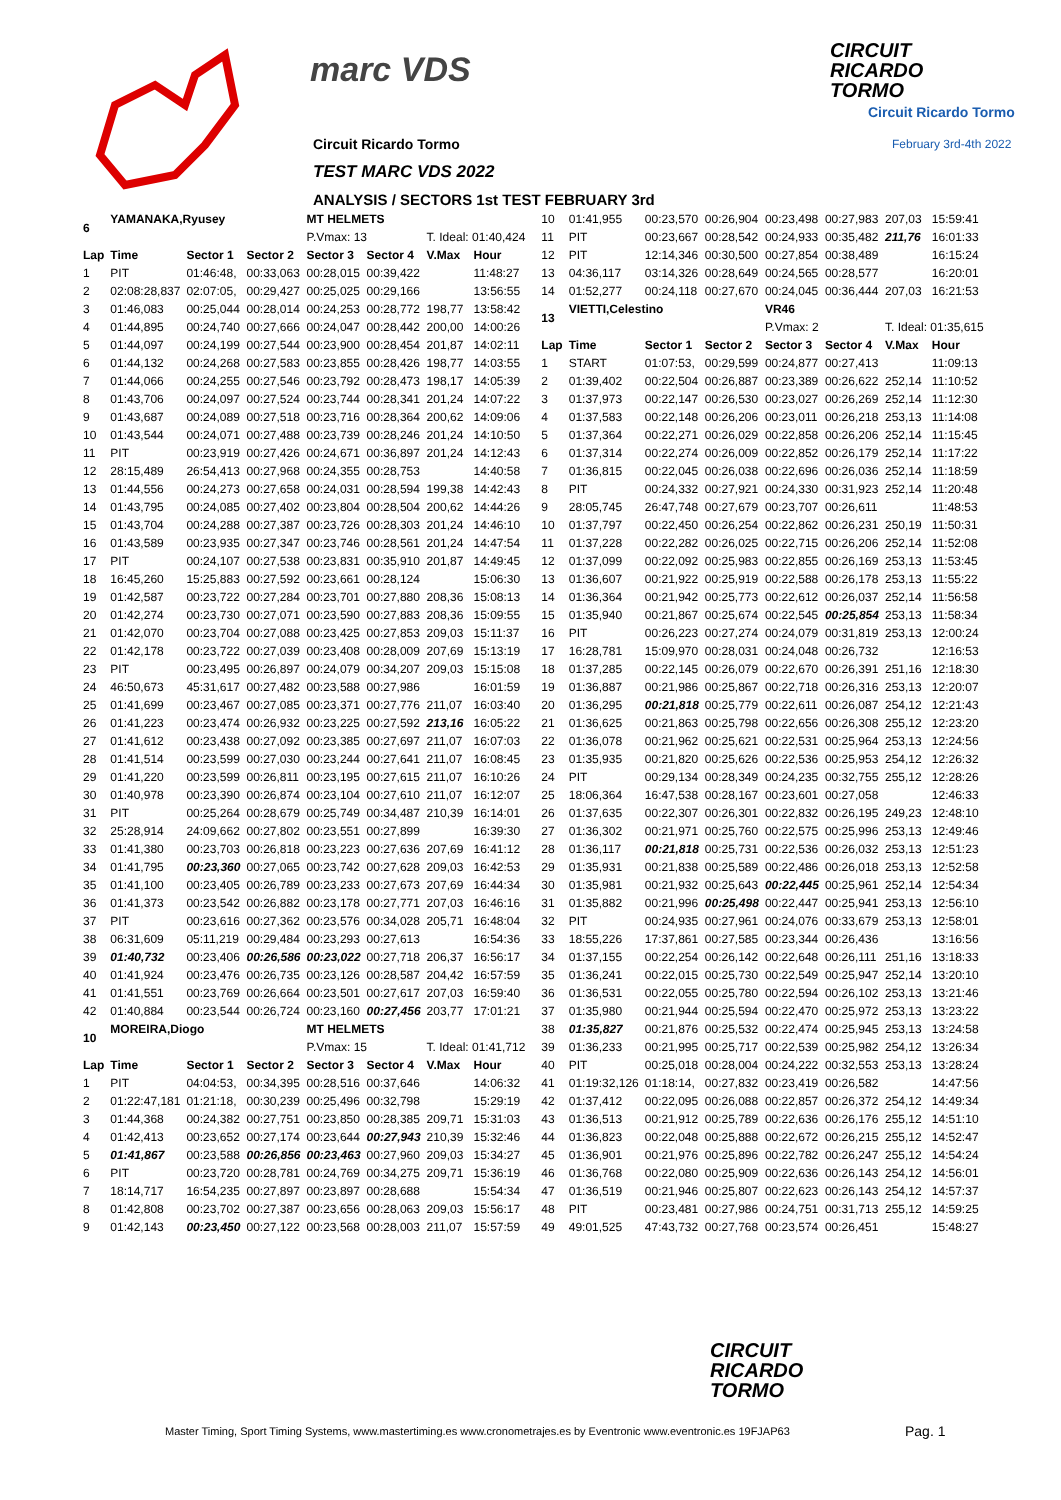marc VDS
CIRCUIT
RICARDO
TORMO
Circuit Ricardo Tormo
February 3rd-4th 2022
Circuit Ricardo Tormo
TEST MARC VDS 2022
ANALYSIS / SECTORS 1st TEST FEBRUARY 3rd
| 6 | YAMANAKA,Ryusey | | | MT HELMETS | | | |
| --- | --- | --- | --- | --- | --- | --- | --- |
| | | | | P.Vmax: 13 | | T. Ideal: 01:40,424 | |
| Lap | Time | Sector 1 | Sector 2 | Sector 3 | Sector 4 | V.Max | Hour |
| 1 | PIT | 01:46:48, | 00:33,063 | 00:28,015 | 00:39,422 | | 11:48:27 |
| 2 | 02:08:28,837 | 02:07:05, | 00:29,427 | 00:25,025 | 00:29,166 | | 13:56:55 |
| 3 | 01:46,083 | 00:25,044 | 00:28,014 | 00:24,253 | 00:28,772 | 198,77 | 13:58:42 |
| 4 | 01:44,895 | 00:24,740 | 00:27,666 | 00:24,047 | 00:28,442 | 200,00 | 14:00:26 |
| 5 | 01:44,097 | 00:24,199 | 00:27,544 | 00:23,900 | 00:28,454 | 201,87 | 14:02:11 |
| 6 | 01:44,132 | 00:24,268 | 00:27,583 | 00:23,855 | 00:28,426 | 198,77 | 14:03:55 |
| 7 | 01:44,066 | 00:24,255 | 00:27,546 | 00:23,792 | 00:28,473 | 198,17 | 14:05:39 |
| 8 | 01:43,706 | 00:24,097 | 00:27,524 | 00:23,744 | 00:28,341 | 201,24 | 14:07:22 |
| 9 | 01:43,687 | 00:24,089 | 00:27,518 | 00:23,716 | 00:28,364 | 200,62 | 14:09:06 |
| 10 | 01:43,544 | 00:24,071 | 00:27,488 | 00:23,739 | 00:28,246 | 201,24 | 14:10:50 |
| 11 | PIT | 00:23,919 | 00:27,426 | 00:24,671 | 00:36,897 | 201,24 | 14:12:43 |
| 12 | 28:15,489 | 26:54,413 | 00:27,968 | 00:24,355 | 00:28,753 | | 14:40:58 |
| 13 | 01:44,556 | 00:24,273 | 00:27,658 | 00:24,031 | 00:28,594 | 199,38 | 14:42:43 |
| 14 | 01:43,795 | 00:24,085 | 00:27,402 | 00:23,804 | 00:28,504 | 200,62 | 14:44:26 |
| 15 | 01:43,704 | 00:24,288 | 00:27,387 | 00:23,726 | 00:28,303 | 201,24 | 14:46:10 |
| 16 | 01:43,589 | 00:23,935 | 00:27,347 | 00:23,746 | 00:28,561 | 201,24 | 14:47:54 |
| 17 | PIT | 00:24,107 | 00:27,538 | 00:23,831 | 00:35,910 | 201,87 | 14:49:45 |
| 18 | 16:45,260 | 15:25,883 | 00:27,592 | 00:23,661 | 00:28,124 | | 15:06:30 |
| 19 | 01:42,587 | 00:23,722 | 00:27,284 | 00:23,701 | 00:27,880 | 208,36 | 15:08:13 |
| 20 | 01:42,274 | 00:23,730 | 00:27,071 | 00:23,590 | 00:27,883 | 208,36 | 15:09:55 |
| 21 | 01:42,070 | 00:23,704 | 00:27,088 | 00:23,425 | 00:27,853 | 209,03 | 15:11:37 |
| 22 | 01:42,178 | 00:23,722 | 00:27,039 | 00:23,408 | 00:28,009 | 207,69 | 15:13:19 |
| 23 | PIT | 00:23,495 | 00:26,897 | 00:24,079 | 00:34,207 | 209,03 | 15:15:08 |
| 24 | 46:50,673 | 45:31,617 | 00:27,482 | 00:23,588 | 00:27,986 | | 16:01:59 |
| 25 | 01:41,699 | 00:23,467 | 00:27,085 | 00:23,371 | 00:27,776 | 211,07 | 16:03:40 |
| 26 | 01:41,223 | 00:23,474 | 00:26,932 | 00:23,225 | 00:27,592 | 213,16 | 16:05:22 |
| 27 | 01:41,612 | 00:23,438 | 00:27,092 | 00:23,385 | 00:27,697 | 211,07 | 16:07:03 |
| 28 | 01:41,514 | 00:23,599 | 00:27,030 | 00:23,244 | 00:27,641 | 211,07 | 16:08:45 |
| 29 | 01:41,220 | 00:23,599 | 00:26,811 | 00:23,195 | 00:27,615 | 211,07 | 16:10:26 |
| 30 | 01:40,978 | 00:23,390 | 00:26,874 | 00:23,104 | 00:27,610 | 211,07 | 16:12:07 |
| 31 | PIT | 00:25,264 | 00:28,679 | 00:25,749 | 00:34,487 | 210,39 | 16:14:01 |
| 32 | 25:28,914 | 24:09,662 | 00:27,802 | 00:23,551 | 00:27,899 | | 16:39:30 |
| 33 | 01:41,380 | 00:23,703 | 00:26,818 | 00:23,223 | 00:27,636 | 207,69 | 16:41:12 |
| 34 | 01:41,795 | 00:23,360 | 00:27,065 | 00:23,742 | 00:27,628 | 209,03 | 16:42:53 |
| 35 | 01:41,100 | 00:23,405 | 00:26,789 | 00:23,233 | 00:27,673 | 207,69 | 16:44:34 |
| 36 | 01:41,373 | 00:23,542 | 00:26,882 | 00:23,178 | 00:27,771 | 207,03 | 16:46:16 |
| 37 | PIT | 00:23,616 | 00:27,362 | 00:23,576 | 00:34,028 | 205,71 | 16:48:04 |
| 38 | 06:31,609 | 05:11,219 | 00:29,484 | 00:23,293 | 00:27,613 | | 16:54:36 |
| 39 | 01:40,732 | 00:23,406 | 00:26,586 | 00:23,022 | 00:27,718 | 206,37 | 16:56:17 |
| 40 | 01:41,924 | 00:23,476 | 00:26,735 | 00:23,126 | 00:28,587 | 204,42 | 16:57:59 |
| 41 | 01:41,551 | 00:23,769 | 00:26,664 | 00:23,501 | 00:27,617 | 207,03 | 16:59:40 |
| 42 | 01:40,884 | 00:23,544 | 00:26,724 | 00:23,160 | 00:27,456 | 203,77 | 17:01:21 |
| 10 | MOREIRA,Diogo | | | MT HELMETS | | | |
| | | | | P.Vmax: 15 | | T. Ideal: 01:41,712 | |
| Lap | Time | Sector 1 | Sector 2 | Sector 3 | Sector 4 | V.Max | Hour |
| 1 | PIT | 04:04:53, | 00:34,395 | 00:28,516 | 00:37,646 | | 14:06:32 |
| 2 | 01:22:47,181 | 01:21:18, | 00:30,239 | 00:25,496 | 00:32,798 | | 15:29:19 |
| 3 | 01:44,368 | 00:24,382 | 00:27,751 | 00:23,850 | 00:28,385 | 209,71 | 15:31:03 |
| 4 | 01:42,413 | 00:23,652 | 00:27,174 | 00:23,644 | 00:27,943 | 210,39 | 15:32:46 |
| 5 | 01:41,867 | 00:23,588 | 00:26,856 | 00:23,463 | 00:27,960 | 209,03 | 15:34:27 |
| 6 | PIT | 00:23,720 | 00:28,781 | 00:24,769 | 00:34,275 | 209,71 | 15:36:19 |
| 7 | 18:14,717 | 16:54,235 | 00:27,897 | 00:23,897 | 00:28,688 | | 15:54:34 |
| 8 | 01:42,808 | 00:23,702 | 00:27,387 | 00:23,656 | 00:28,063 | 209,03 | 15:56:17 |
| 9 | 01:42,143 | 00:23,450 | 00:27,122 | 00:23,568 | 00:28,003 | 211,07 | 15:57:59 |
| 10 | 01:41,955 | 00:23,570 | 00:26,904 | 00:23,498 | 00:27,983 | 207,03 | 15:59:41 |
| 11 | PIT | 00:23,667 | 00:28,542 | 00:24,933 | 00:35,482 | 211,76 | 16:01:33 |
| 12 | PIT | 12:14,346 | 00:30,500 | 00:27,854 | 00:38,489 | | 16:15:24 |
| 13 | 04:36,117 | 03:14,326 | 00:28,649 | 00:24,565 | 00:28,577 | | 16:20:01 |
| 14 | 01:52,277 | 00:24,118 | 00:27,670 | 00:24,045 | 00:36,444 | 207,03 | 16:21:53 |
| 13 | VIETTI,Celestino | | | VR46 | | | |
| | | | | P.Vmax: 2 | | T. Ideal: 01:35,615 | |
| Lap | Time | Sector 1 | Sector 2 | Sector 3 | Sector 4 | V.Max | Hour |
| 1 | START | 01:07:53, | 00:29,599 | 00:24,877 | 00:27,413 | | 11:09:13 |
| 2 | 01:39,402 | 00:22,504 | 00:26,887 | 00:23,389 | 00:26,622 | 252,14 | 11:10:52 |
| 3 | 01:37,973 | 00:22,147 | 00:26,530 | 00:23,027 | 00:26,269 | 252,14 | 11:12:30 |
| 4 | 01:37,583 | 00:22,148 | 00:26,206 | 00:23,011 | 00:26,218 | 253,13 | 11:14:08 |
| 5 | 01:37,364 | 00:22,271 | 00:26,029 | 00:22,858 | 00:26,206 | 252,14 | 11:15:45 |
| 6 | 01:37,314 | 00:22,274 | 00:26,009 | 00:22,852 | 00:26,179 | 252,14 | 11:17:22 |
| 7 | 01:36,815 | 00:22,045 | 00:26,038 | 00:22,696 | 00:26,036 | 252,14 | 11:18:59 |
| 8 | PIT | 00:24,332 | 00:27,921 | 00:24,330 | 00:31,923 | 252,14 | 11:20:48 |
| 9 | 28:05,745 | 26:47,748 | 00:27,679 | 00:23,707 | 00:26,611 | | 11:48:53 |
| 10 | 01:37,797 | 00:22,450 | 00:26,254 | 00:22,862 | 00:26,231 | 250,19 | 11:50:31 |
| 11 | 01:37,228 | 00:22,282 | 00:26,025 | 00:22,715 | 00:26,206 | 252,14 | 11:52:08 |
| 12 | 01:37,099 | 00:22,092 | 00:25,983 | 00:22,855 | 00:26,169 | 253,13 | 11:53:45 |
| 13 | 01:36,607 | 00:21,922 | 00:25,919 | 00:22,588 | 00:26,178 | 253,13 | 11:55:22 |
| 14 | 01:36,364 | 00:21,942 | 00:25,773 | 00:22,612 | 00:26,037 | 252,14 | 11:56:58 |
| 15 | 01:35,940 | 00:21,867 | 00:25,674 | 00:22,545 | 00:25,854 | 253,13 | 11:58:34 |
| 16 | PIT | 00:26,223 | 00:27,274 | 00:24,079 | 00:31,819 | 253,13 | 12:00:24 |
| 17 | 16:28,781 | 15:09,970 | 00:28,031 | 00:24,048 | 00:26,732 | | 12:16:53 |
| 18 | 01:37,285 | 00:22,145 | 00:26,079 | 00:22,670 | 00:26,391 | 251,16 | 12:18:30 |
| 19 | 01:36,887 | 00:21,986 | 00:25,867 | 00:22,718 | 00:26,316 | 253,13 | 12:20:07 |
| 20 | 01:36,295 | 00:21,818 | 00:25,779 | 00:22,611 | 00:26,087 | 254,12 | 12:21:43 |
| 21 | 01:36,625 | 00:21,863 | 00:25,798 | 00:22,656 | 00:26,308 | 255,12 | 12:23:20 |
| 22 | 01:36,078 | 00:21,962 | 00:25,621 | 00:22,531 | 00:25,964 | 253,13 | 12:24:56 |
| 23 | 01:35,935 | 00:21,820 | 00:25,626 | 00:22,536 | 00:25,953 | 254,12 | 12:26:32 |
| 24 | PIT | 00:29,134 | 00:28,349 | 00:24,235 | 00:32,755 | 255,12 | 12:28:26 |
| 25 | 18:06,364 | 16:47,538 | 00:28,167 | 00:23,601 | 00:27,058 | | 12:46:33 |
| 26 | 01:37,635 | 00:22,307 | 00:26,301 | 00:22,832 | 00:26,195 | 249,23 | 12:48:10 |
| 27 | 01:36,302 | 00:21,971 | 00:25,760 | 00:22,575 | 00:25,996 | 253,13 | 12:49:46 |
| 28 | 01:36,117 | 00:21,818 | 00:25,731 | 00:22,536 | 00:26,032 | 253,13 | 12:51:23 |
| 29 | 01:35,931 | 00:21,838 | 00:25,589 | 00:22,486 | 00:26,018 | 253,13 | 12:52:58 |
| 30 | 01:35,981 | 00:21,932 | 00:25,643 | 00:22,445 | 00:25,961 | 252,14 | 12:54:34 |
| 31 | 01:35,882 | 00:21,996 | 00:25,498 | 00:22,447 | 00:25,941 | 253,13 | 12:56:10 |
| 32 | PIT | 00:24,935 | 00:27,961 | 00:24,076 | 00:33,679 | 253,13 | 12:58:01 |
| 33 | 18:55,226 | 17:37,861 | 00:27,585 | 00:23,344 | 00:26,436 | | 13:16:56 |
| 34 | 01:37,155 | 00:22,254 | 00:26,142 | 00:22,648 | 00:26,111 | 251,16 | 13:18:33 |
| 35 | 01:36,241 | 00:22,015 | 00:25,730 | 00:22,549 | 00:25,947 | 252,14 | 13:20:10 |
| 36 | 01:36,531 | 00:22,055 | 00:25,780 | 00:22,594 | 00:26,102 | 253,13 | 13:21:46 |
| 37 | 01:35,980 | 00:21,944 | 00:25,594 | 00:22,470 | 00:25,972 | 253,13 | 13:23:22 |
| 38 | 01:35,827 | 00:21,876 | 00:25,532 | 00:22,474 | 00:25,945 | 253,13 | 13:24:58 |
| 39 | 01:36,233 | 00:21,995 | 00:25,717 | 00:22,539 | 00:25,982 | 254,12 | 13:26:34 |
| 40 | PIT | 00:25,018 | 00:28,004 | 00:24,222 | 00:32,553 | 253,13 | 13:28:24 |
| 41 | 01:19:32,126 | 01:18:14, | 00:27,832 | 00:23,419 | 00:26,582 | | 14:47:56 |
| 42 | 01:37,412 | 00:22,095 | 00:26,088 | 00:22,857 | 00:26,372 | 254,12 | 14:49:34 |
| 43 | 01:36,513 | 00:21,912 | 00:25,789 | 00:22,636 | 00:26,176 | 255,12 | 14:51:10 |
| 44 | 01:36,823 | 00:22,048 | 00:25,888 | 00:22,672 | 00:26,215 | 255,12 | 14:52:47 |
| 45 | 01:36,901 | 00:21,976 | 00:25,896 | 00:22,782 | 00:26,247 | 255,12 | 14:54:24 |
| 46 | 01:36,768 | 00:22,080 | 00:25,909 | 00:22,636 | 00:26,143 | 254,12 | 14:56:01 |
| 47 | 01:36,519 | 00:21,946 | 00:25,807 | 00:22,623 | 00:26,143 | 254,12 | 14:57:37 |
| 48 | PIT | 00:23,481 | 00:27,986 | 00:24,751 | 00:31,713 | 255,12 | 14:59:25 |
| 49 | 49:01,525 | 47:43,732 | 00:27,768 | 00:23,574 | 00:26,451 | | 15:48:27 |
CIRCUIT
RICARDO
TORMO
Master Timing, Sport Timing Systems, www.mastertiming.es www.cronometrajes.es by Eventronic www.eventronic.es 19FJAP63
Pag. 1